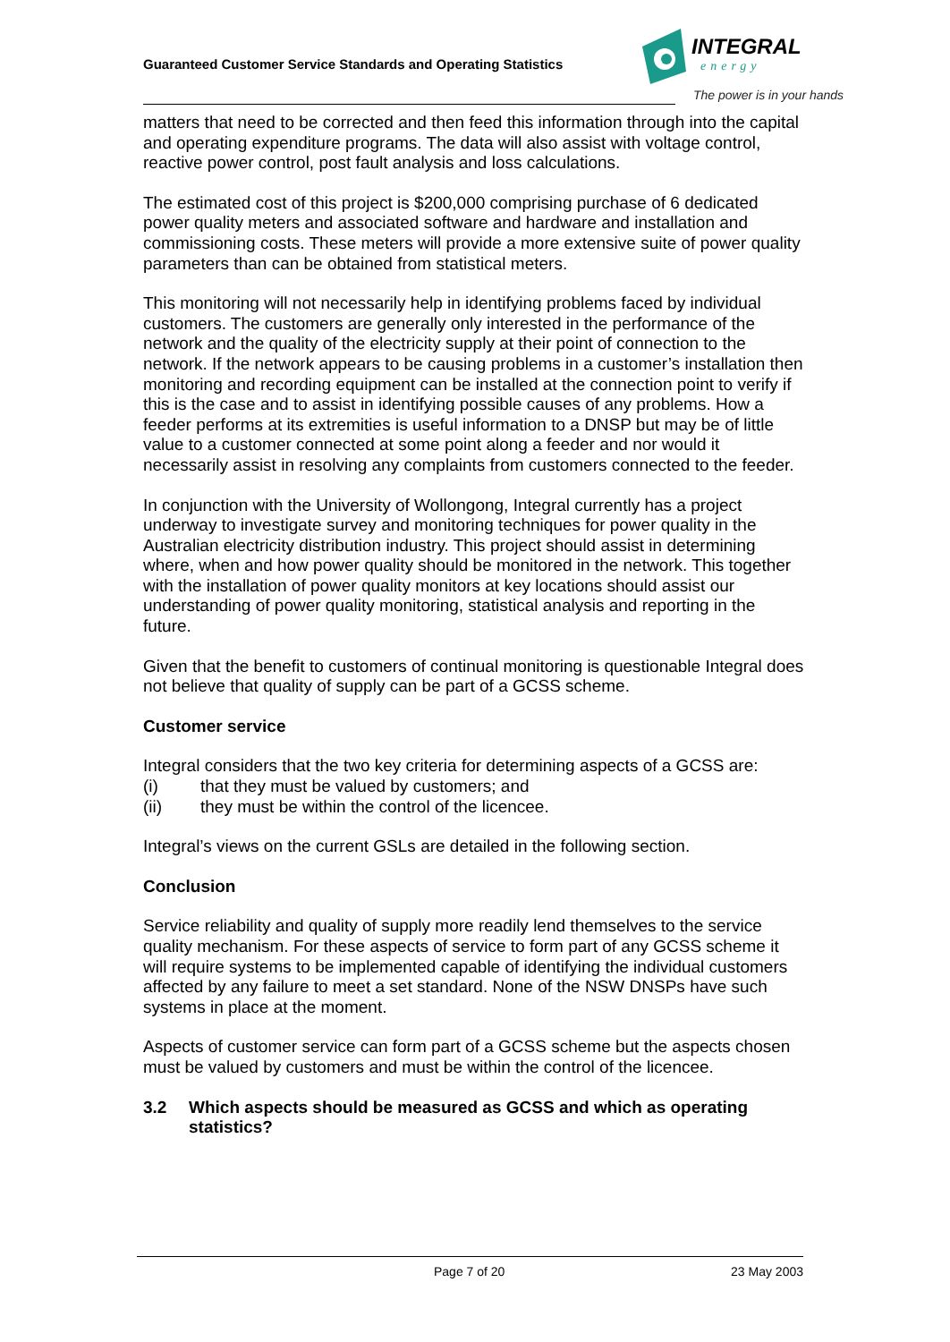Guaranteed Customer Service Standards and Operating Statistics
INTEGRAL
energy
The power is in your hands
matters that need to be corrected and then feed this information through into the capital and operating expenditure programs. The data will also assist with voltage control, reactive power control, post fault analysis and loss calculations.
The estimated cost of this project is $200,000 comprising purchase of 6 dedicated power quality meters and associated software and hardware and installation and commissioning costs. These meters will provide a more extensive suite of power quality parameters than can be obtained from statistical meters.
This monitoring will not necessarily help in identifying problems faced by individual customers. The customers are generally only interested in the performance of the network and the quality of the electricity supply at their point of connection to the network. If the network appears to be causing problems in a customer’s installation then monitoring and recording equipment can be installed at the connection point to verify if this is the case and to assist in identifying possible causes of any problems. How a feeder performs at its extremities is useful information to a DNSP but may be of little value to a customer connected at some point along a feeder and nor would it necessarily assist in resolving any complaints from customers connected to the feeder.
In conjunction with the University of Wollongong, Integral currently has a project underway to investigate survey and monitoring techniques for power quality in the Australian electricity distribution industry. This project should assist in determining where, when and how power quality should be monitored in the network. This together with the installation of power quality monitors at key locations should assist our understanding of power quality monitoring, statistical analysis and reporting in the future.
Given that the benefit to customers of continual monitoring is questionable Integral does not believe that quality of supply can be part of a GCSS scheme.
Customer service
Integral considers that the two key criteria for determining aspects of a GCSS are:
(i) that they must be valued by customers; and
(ii) they must be within the control of the licencee.
Integral’s views on the current GSLs are detailed in the following section.
Conclusion
Service reliability and quality of supply more readily lend themselves to the service quality mechanism. For these aspects of service to form part of any GCSS scheme it will require systems to be implemented capable of identifying the individual customers affected by any failure to meet a set standard. None of the NSW DNSPs have such systems in place at the moment.
Aspects of customer service can form part of a GCSS scheme but the aspects chosen must be valued by customers and must be within the control of the licencee.
3.2 Which aspects should be measured as GCSS and which as operating statistics?
Page 7 of 20 23 May 2003